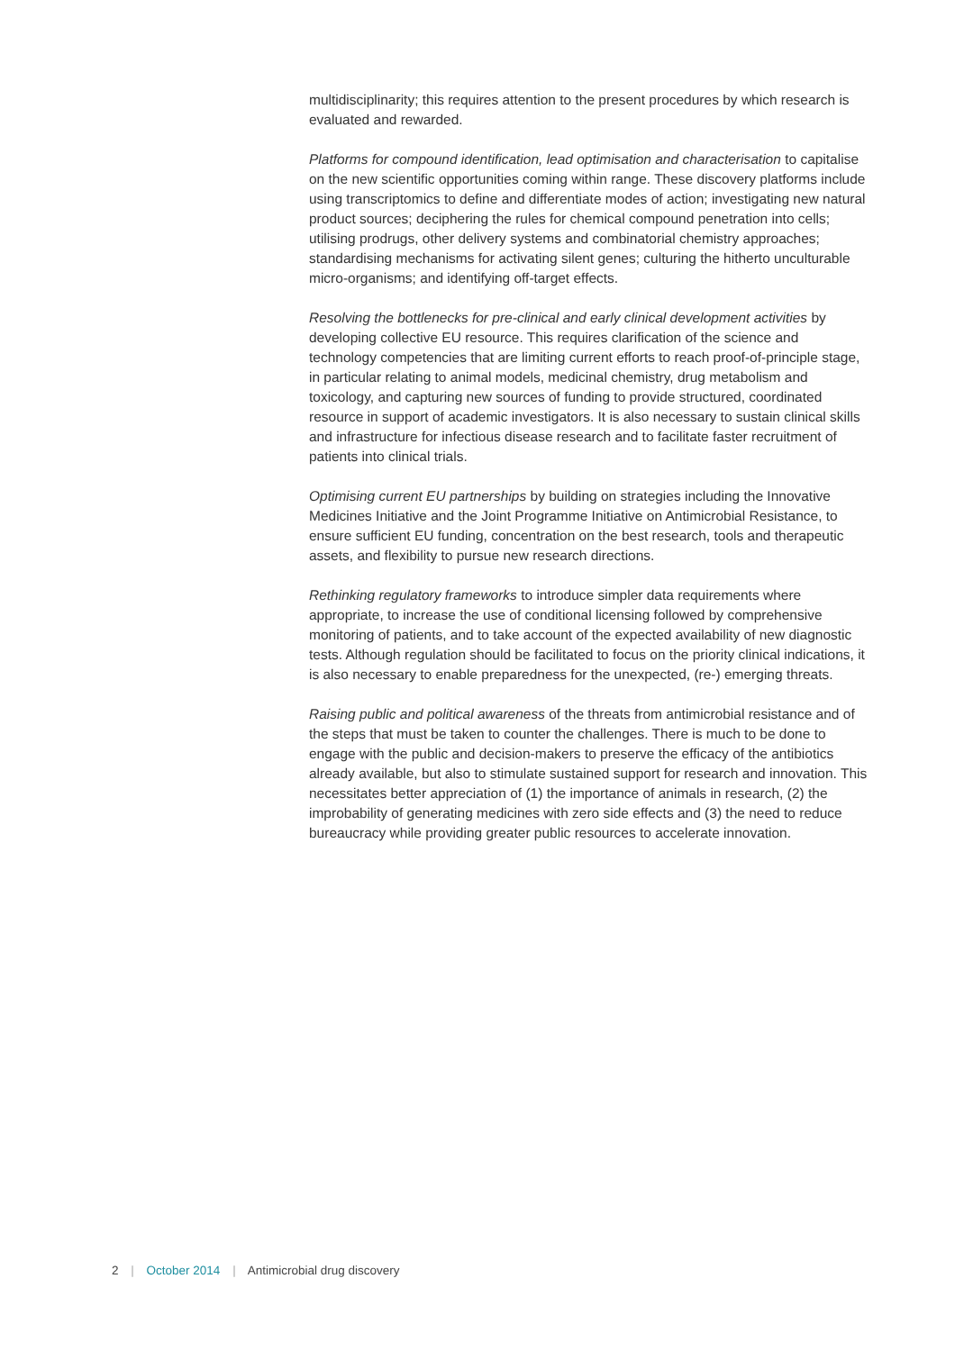multidisciplinarity; this requires attention to the present procedures by which research is evaluated and rewarded.
Platforms for compound identification, lead optimisation and characterisation to capitalise on the new scientific opportunities coming within range. These discovery platforms include using transcriptomics to define and differentiate modes of action; investigating new natural product sources; deciphering the rules for chemical compound penetration into cells; utilising prodrugs, other delivery systems and combinatorial chemistry approaches; standardising mechanisms for activating silent genes; culturing the hitherto unculturable micro-organisms; and identifying off-target effects.
Resolving the bottlenecks for pre-clinical and early clinical development activities by developing collective EU resource. This requires clarification of the science and technology competencies that are limiting current efforts to reach proof-of-principle stage, in particular relating to animal models, medicinal chemistry, drug metabolism and toxicology, and capturing new sources of funding to provide structured, coordinated resource in support of academic investigators. It is also necessary to sustain clinical skills and infrastructure for infectious disease research and to facilitate faster recruitment of patients into clinical trials.
Optimising current EU partnerships by building on strategies including the Innovative Medicines Initiative and the Joint Programme Initiative on Antimicrobial Resistance, to ensure sufficient EU funding, concentration on the best research, tools and therapeutic assets, and flexibility to pursue new research directions.
Rethinking regulatory frameworks to introduce simpler data requirements where appropriate, to increase the use of conditional licensing followed by comprehensive monitoring of patients, and to take account of the expected availability of new diagnostic tests. Although regulation should be facilitated to focus on the priority clinical indications, it is also necessary to enable preparedness for the unexpected, (re-) emerging threats.
Raising public and political awareness of the threats from antimicrobial resistance and of the steps that must be taken to counter the challenges. There is much to be done to engage with the public and decision-makers to preserve the efficacy of the antibiotics already available, but also to stimulate sustained support for research and innovation. This necessitates better appreciation of (1) the importance of animals in research, (2) the improbability of generating medicines with zero side effects and (3) the need to reduce bureaucracy while providing greater public resources to accelerate innovation.
2 | October 2014 | Antimicrobial drug discovery